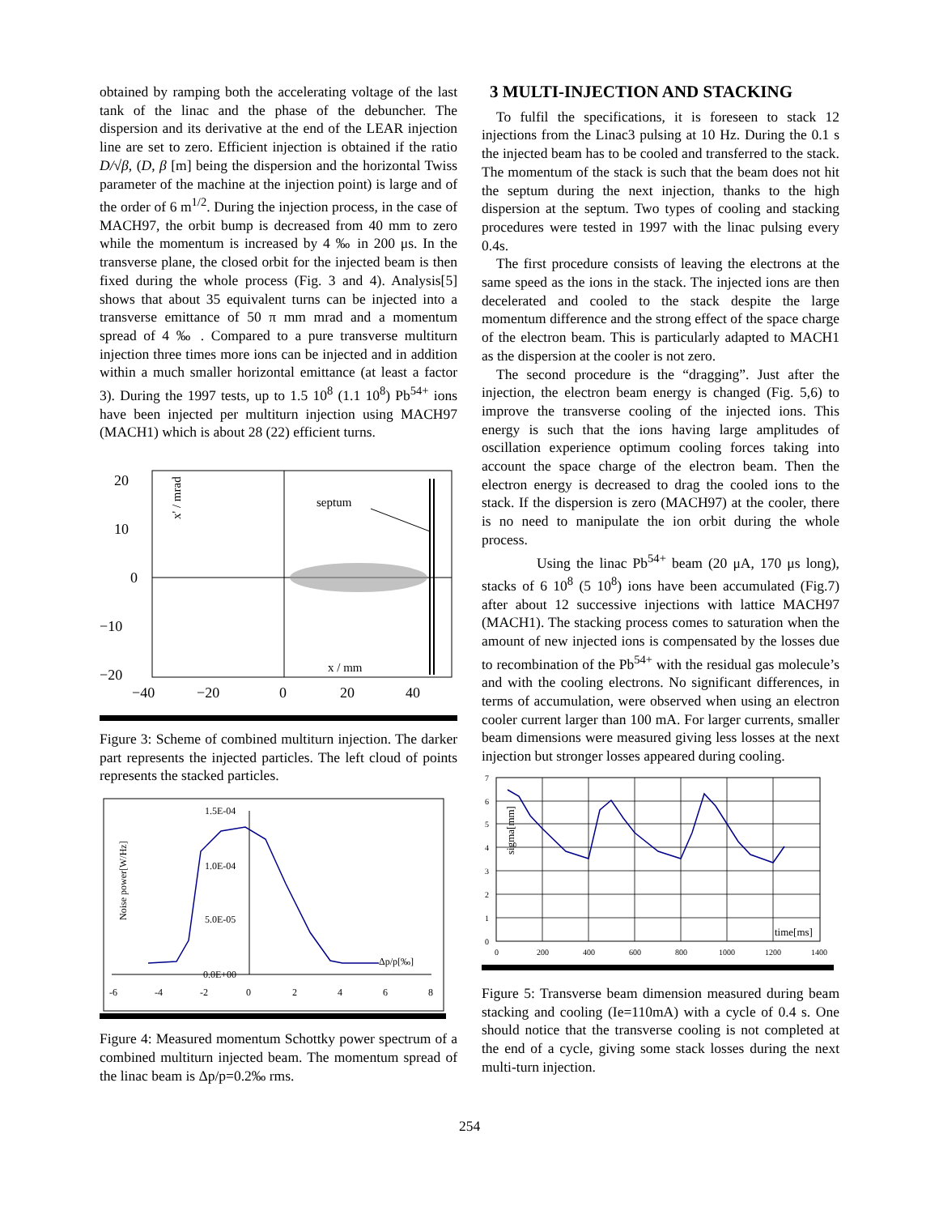obtained by ramping both the accelerating voltage of the last tank of the linac and the phase of the debuncher. The dispersion and its derivative at the end of the LEAR injection line are set to zero. Efficient injection is obtained if the ratio D/√β, (D, β [m] being the dispersion and the horizontal Twiss parameter of the machine at the injection point) is large and of the order of 6 m<sup>1/2</sup>. During the injection process, in the case of MACH97, the orbit bump is decreased from 40 mm to zero while the momentum is increased by 4 ‰ in 200 μs. In the transverse plane, the closed orbit for the injected beam is then fixed during the whole process (Fig. 3 and 4). Analysis[5] shows that about 35 equivalent turns can be injected into a transverse emittance of 50 π mm mrad and a momentum spread of 4 ‰ . Compared to a pure transverse multiturn injection three times more ions can be injected and in addition within a much smaller horizontal emittance (at least a factor 3). During the 1997 tests, up to 1.5 10<sup>8</sup> (1.1 10<sup>8</sup>) Pb<sup>54+</sup> ions have been injected per multiturn injection using MACH97 (MACH1) which is about 28 (22) efficient turns.
septum
x / mm
x' / mrad
20
10
0
−10
−20
−40
−20
0
20
40
Figure 3: Scheme of combined multiturn injection. The darker part represents the injected particles. The left cloud of points represents the stacked particles.
1.5E-04
1.0E-04
5.0E-05
0.0E+00
Δp/p[‰]
Noise power[W/Hz]
-6
-4
-2
0
2
4
6
8
Figure 4: Measured momentum Schottky power spectrum of a combined multiturn injected beam. The momentum spread of the linac beam is Δp/p=0.2‰ rms.
3 MULTI-INJECTION AND STACKING
To fulfil the specifications, it is foreseen to stack 12 injections from the Linac3 pulsing at 10 Hz. During the 0.1 s the injected beam has to be cooled and transferred to the stack. The momentum of the stack is such that the beam does not hit the septum during the next injection, thanks to the high dispersion at the septum. Two types of cooling and stacking procedures were tested in 1997 with the linac pulsing every 0.4s.
The first procedure consists of leaving the electrons at the same speed as the ions in the stack. The injected ions are then decelerated and cooled to the stack despite the large momentum difference and the strong effect of the space charge of the electron beam. This is particularly adapted to MACH1 as the dispersion at the cooler is not zero.
The second procedure is the “dragging”. Just after the injection, the electron beam energy is changed (Fig. 5,6) to improve the transverse cooling of the injected ions. This energy is such that the ions having large amplitudes of oscillation experience optimum cooling forces taking into account the space charge of the electron beam. Then the electron energy is decreased to drag the cooled ions to the stack. If the dispersion is zero (MACH97) at the cooler, there is no need to manipulate the ion orbit during the whole process.
Using the linac Pb<sup>54+</sup> beam (20 μA, 170 μs long), stacks of 6 10<sup>8</sup> (5 10<sup>8</sup>) ions have been accumulated (Fig.7) after about 12 successive injections with lattice MACH97 (MACH1). The stacking process comes to saturation when the amount of new injected ions is compensated by the losses due to recombination of the Pb<sup>54+</sup> with the residual gas molecule’s and with the cooling electrons. No significant differences, in terms of accumulation, were observed when using an electron cooler current larger than 100 mA. For larger currents, smaller beam dimensions were measured giving less losses at the next injection but stronger losses appeared during cooling.
7
6
5
4
3
2
1
0
0
200
400
600
800
1000
1200
1400
sigma[mm]
time[ms]
Figure 5: Transverse beam dimension measured during beam stacking and cooling (Ie=110mA) with a cycle of 0.4 s. One should notice that the transverse cooling is not completed at the end of a cycle, giving some stack losses during the next multi-turn injection.
254